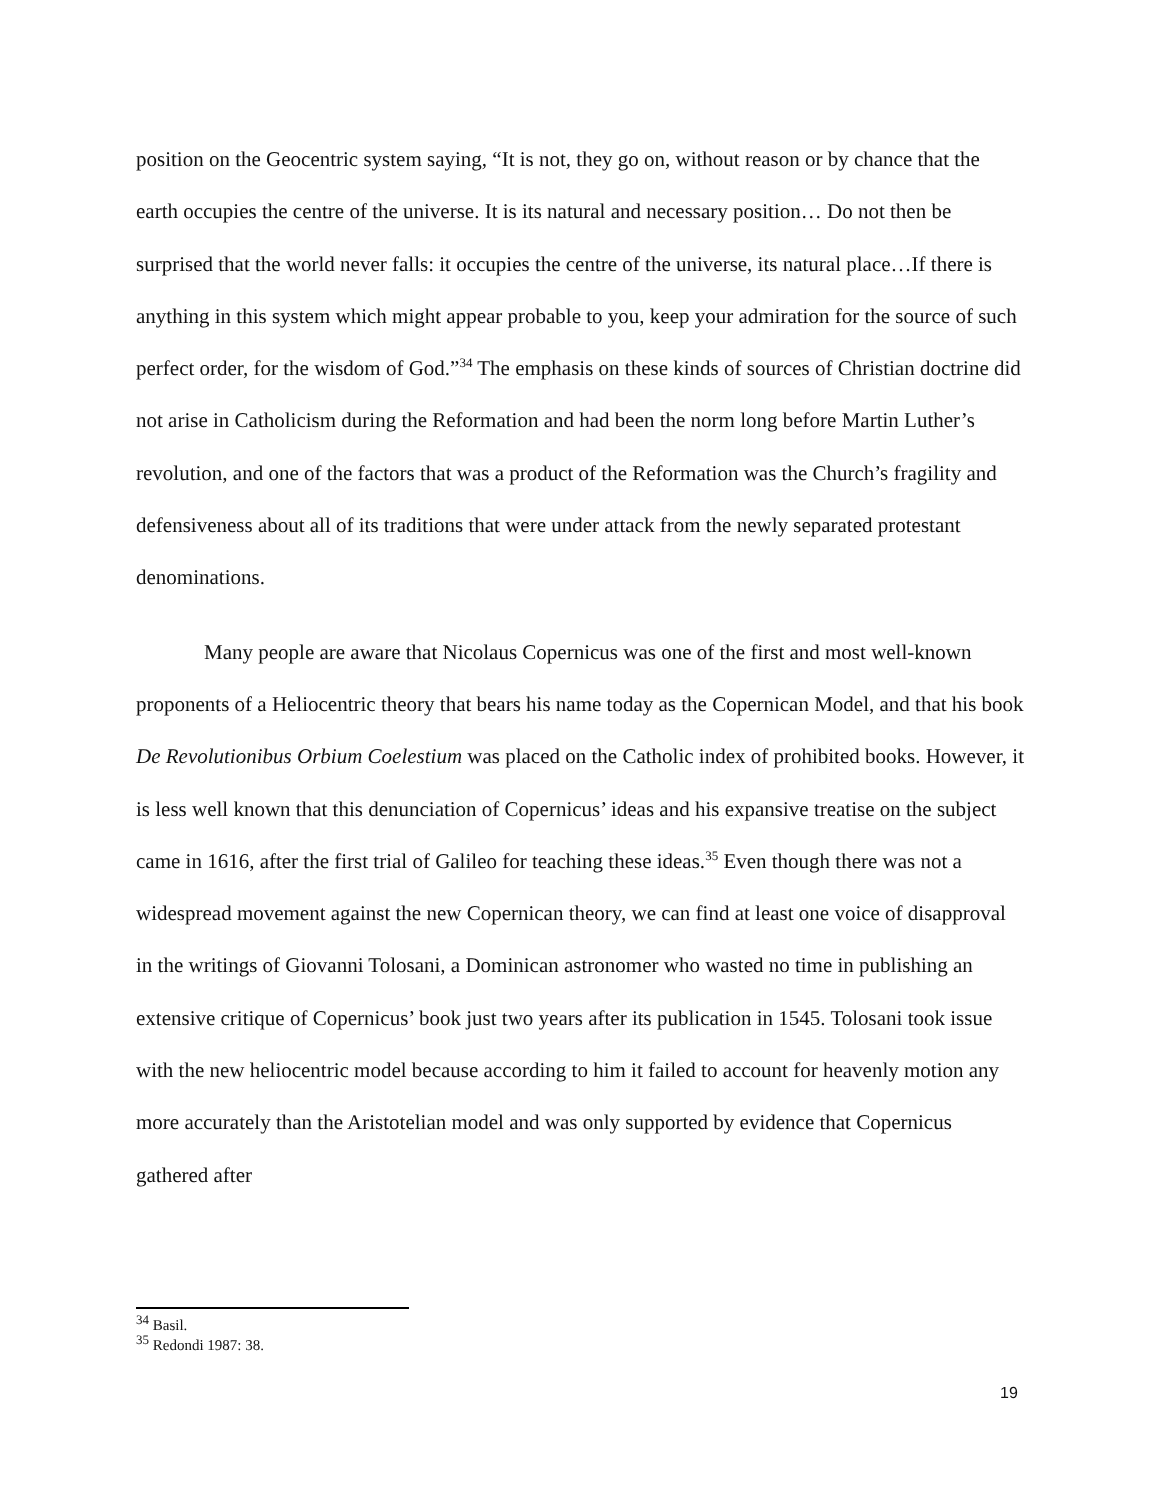position on the Geocentric system saying, “It is not, they go on, without reason or by chance that the earth occupies the centre of the universe. It is its natural and necessary position… Do not then be surprised that the world never falls: it occupies the centre of the universe, its natural place…If there is anything in this system which might appear probable to you, keep your admiration for the source of such perfect order, for the wisdom of God.”<sup>34</sup> The emphasis on these kinds of sources of Christian doctrine did not arise in Catholicism during the Reformation and had been the norm long before Martin Luther’s revolution, and one of the factors that was a product of the Reformation was the Church’s fragility and defensiveness about all of its traditions that were under attack from the newly separated protestant denominations.
Many people are aware that Nicolaus Copernicus was one of the first and most well-known proponents of a Heliocentric theory that bears his name today as the Copernican Model, and that his book De Revolutionibus Orbium Coelestium was placed on the Catholic index of prohibited books. However, it is less well known that this denunciation of Copernicus’ ideas and his expansive treatise on the subject came in 1616, after the first trial of Galileo for teaching these ideas.<sup>35</sup> Even though there was not a widespread movement against the new Copernican theory, we can find at least one voice of disapproval in the writings of Giovanni Tolosani, a Dominican astronomer who wasted no time in publishing an extensive critique of Copernicus’ book just two years after its publication in 1545. Tolosani took issue with the new heliocentric model because according to him it failed to account for heavenly motion any more accurately than the Aristotelian model and was only supported by evidence that Copernicus gathered after
<sup>34</sup> Basil.
<sup>35</sup> Redondi 1987: 38.
19